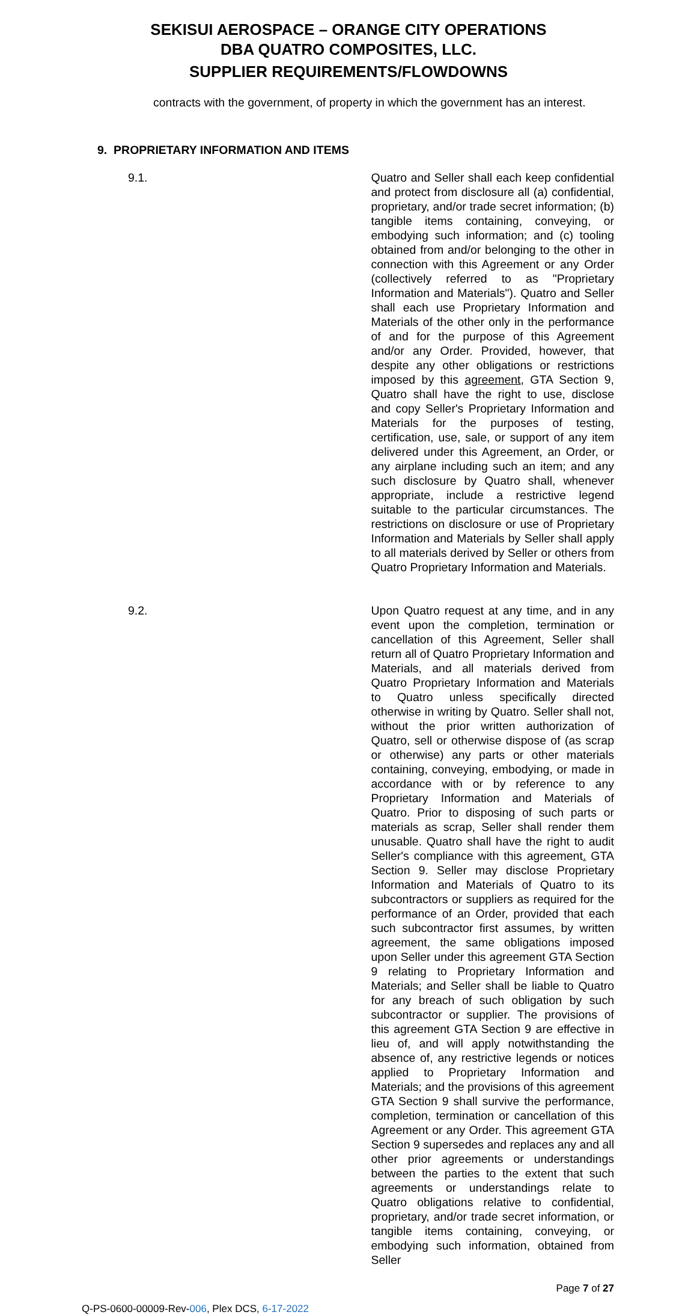SEKISUI AEROSPACE – ORANGE CITY OPERATIONS
DBA QUATRO COMPOSITES, LLC.
SUPPLIER REQUIREMENTS/FLOWDOWNS
contracts with the government, of property in which the government has an interest.
9. PROPRIETARY INFORMATION AND ITEMS
9.1.
Quatro and Seller shall each keep confidential and protect from disclosure all (a) confidential, proprietary, and/or trade secret information; (b) tangible items containing, conveying, or embodying such information; and (c) tooling obtained from and/or belonging to the other in connection with this Agreement or any Order (collectively referred to as "Proprietary Information and Materials"). Quatro and Seller shall each use Proprietary Information and Materials of the other only in the performance of and for the purpose of this Agreement and/or any Order. Provided, however, that despite any other obligations or restrictions imposed by this agreement, GTA Section 9, Quatro shall have the right to use, disclose and copy Seller's Proprietary Information and Materials for the purposes of testing, certification, use, sale, or support of any item delivered under this Agreement, an Order, or any airplane including such an item; and any such disclosure by Quatro shall, whenever appropriate, include a restrictive legend suitable to the particular circumstances. The restrictions on disclosure or use of Proprietary Information and Materials by Seller shall apply to all materials derived by Seller or others from Quatro Proprietary Information and Materials.
9.2.
Upon Quatro request at any time, and in any event upon the completion, termination or cancellation of this Agreement, Seller shall return all of Quatro Proprietary Information and Materials, and all materials derived from Quatro Proprietary Information and Materials to Quatro unless specifically directed otherwise in writing by Quatro. Seller shall not, without the prior written authorization of Quatro, sell or otherwise dispose of (as scrap or otherwise) any parts or other materials containing, conveying, embodying, or made in accordance with or by reference to any Proprietary Information and Materials of Quatro. Prior to disposing of such parts or materials as scrap, Seller shall render them unusable. Quatro shall have the right to audit Seller's compliance with this agreement. GTA Section 9. Seller may disclose Proprietary Information and Materials of Quatro to its subcontractors or suppliers as required for the performance of an Order, provided that each such subcontractor first assumes, by written agreement, the same obligations imposed upon Seller under this agreement GTA Section 9 relating to Proprietary Information and Materials; and Seller shall be liable to Quatro for any breach of such obligation by such subcontractor or supplier. The provisions of this agreement GTA Section 9 are effective in lieu of, and will apply notwithstanding the absence of, any restrictive legends or notices applied to Proprietary Information and Materials; and the provisions of this agreement GTA Section 9 shall survive the performance, completion, termination or cancellation of this Agreement or any Order. This agreement GTA Section 9 supersedes and replaces any and all other prior agreements or understandings between the parties to the extent that such agreements or understandings relate to Quatro obligations relative to confidential, proprietary, and/or trade secret information, or tangible items containing, conveying, or embodying such information, obtained from Seller
Page 7 of 27
Q-PS-0600-00009-Rev-006, Plex DCS, 6-17-2022